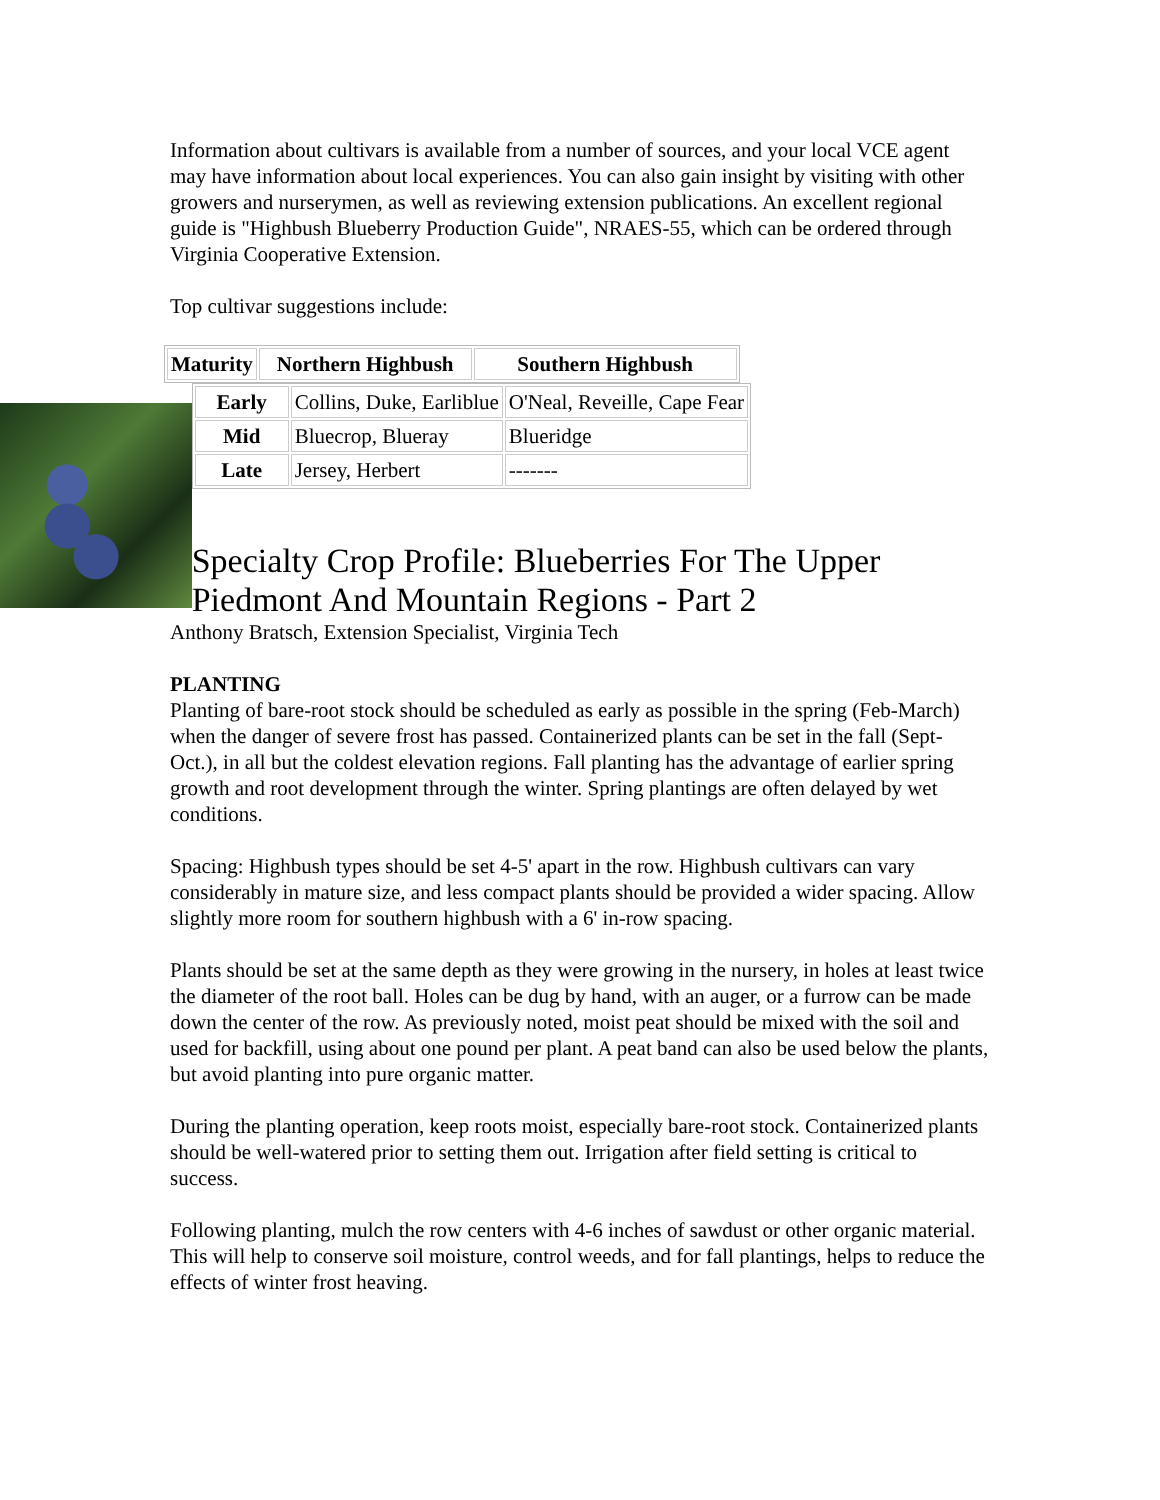Information about cultivars is available from a number of sources, and your local VCE agent may have information about local experiences. You can also gain insight by visiting with other growers and nurserymen, as well as reviewing extension publications. An excellent regional guide is "Highbush Blueberry Production Guide", NRAES-55, which can be ordered through Virginia Cooperative Extension.
Top cultivar suggestions include:
| Maturity | Northern Highbush | Southern Highbush |
| --- | --- | --- |
| Early | Collins, Duke, Earliblue | O'Neal, Reveille, Cape Fear |
| Mid | Bluecrop, Blueray | Blueridge |
| Late | Jersey, Herbert | ------- |
Specialty Crop Profile: Blueberries For The Upper Piedmont And Mountain Regions - Part 2
Anthony Bratsch, Extension Specialist, Virginia Tech
PLANTING
Planting of bare-root stock should be scheduled as early as possible in the spring (Feb-March) when the danger of severe frost has passed. Containerized plants can be set in the fall (Sept-Oct.), in all but the coldest elevation regions. Fall planting has the advantage of earlier spring growth and root development through the winter. Spring plantings are often delayed by wet conditions.
Spacing: Highbush types should be set 4-5' apart in the row. Highbush cultivars can vary considerably in mature size, and less compact plants should be provided a wider spacing. Allow slightly more room for southern highbush with a 6' in-row spacing.
Plants should be set at the same depth as they were growing in the nursery, in holes at least twice the diameter of the root ball. Holes can be dug by hand, with an auger, or a furrow can be made down the center of the row. As previously noted, moist peat should be mixed with the soil and used for backfill, using about one pound per plant. A peat band can also be used below the plants, but avoid planting into pure organic matter.
During the planting operation, keep roots moist, especially bare-root stock. Containerized plants should be well-watered prior to setting them out. Irrigation after field setting is critical to success.
Following planting, mulch the row centers with 4-6 inches of sawdust or other organic material. This will help to conserve soil moisture, control weeds, and for fall plantings, helps to reduce the effects of winter frost heaving.